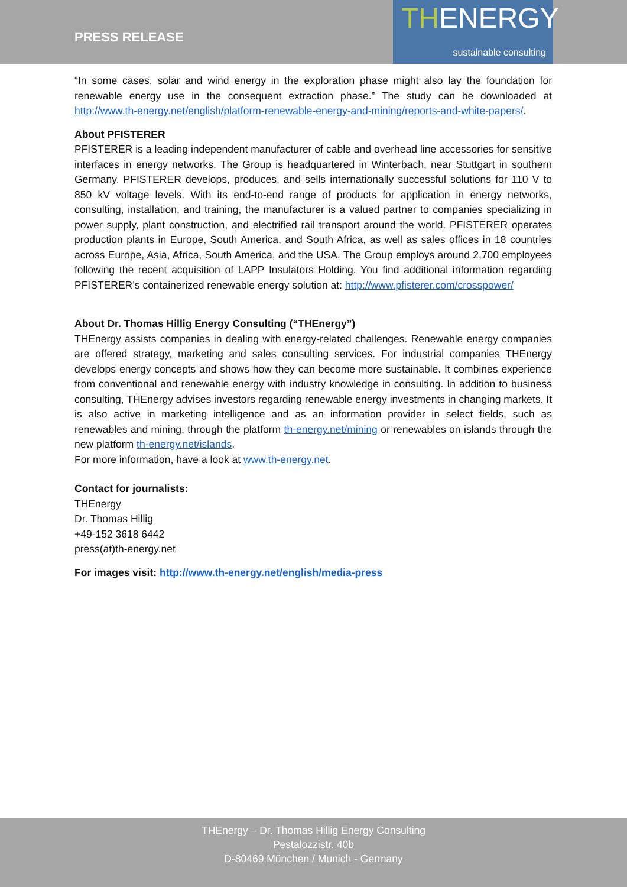PRESS RELEASE
THENERGY
sustainable consulting
“In some cases, solar and wind energy in the exploration phase might also lay the foundation for renewable energy use in the consequent extraction phase.” The study can be downloaded at http://www.th-energy.net/english/platform-renewable-energy-and-mining/reports-and-white-papers/.
About PFISTERER
PFISTERER is a leading independent manufacturer of cable and overhead line accessories for sensitive interfaces in energy networks. The Group is headquartered in Winterbach, near Stuttgart in southern Germany. PFISTERER develops, produces, and sells internationally successful solutions for 110 V to 850 kV voltage levels. With its end-to-end range of products for application in energy networks, consulting, installation, and training, the manufacturer is a valued partner to companies specializing in power supply, plant construction, and electrified rail transport around the world. PFISTERER operates production plants in Europe, South America, and South Africa, as well as sales offices in 18 countries across Europe, Asia, Africa, South America, and the USA. The Group employs around 2,700 employees following the recent acquisition of LAPP Insulators Holding. You find additional information regarding PFISTERER’s containerized renewable energy solution at: http://www.pfisterer.com/crosspower/
About Dr. Thomas Hillig Energy Consulting (“THEnergy”)
THEnergy assists companies in dealing with energy-related challenges. Renewable energy companies are offered strategy, marketing and sales consulting services. For industrial companies THEnergy develops energy concepts and shows how they can become more sustainable. It combines experience from conventional and renewable energy with industry knowledge in consulting. In addition to business consulting, THEnergy advises investors regarding renewable energy investments in changing markets. It is also active in marketing intelligence and as an information provider in select fields, such as renewables and mining, through the platform th-energy.net/mining or renewables on islands through the new platform th-energy.net/islands.
For more information, have a look at www.th-energy.net.
Contact for journalists:
THEnergy
Dr. Thomas Hillig
+49-152 3618 6442
press(at)th-energy.net
For images visit: http://www.th-energy.net/english/media-press
THEnergy – Dr. Thomas Hillig Energy Consulting
Pestalozzistr. 40b
D-80469 München / Munich - Germany